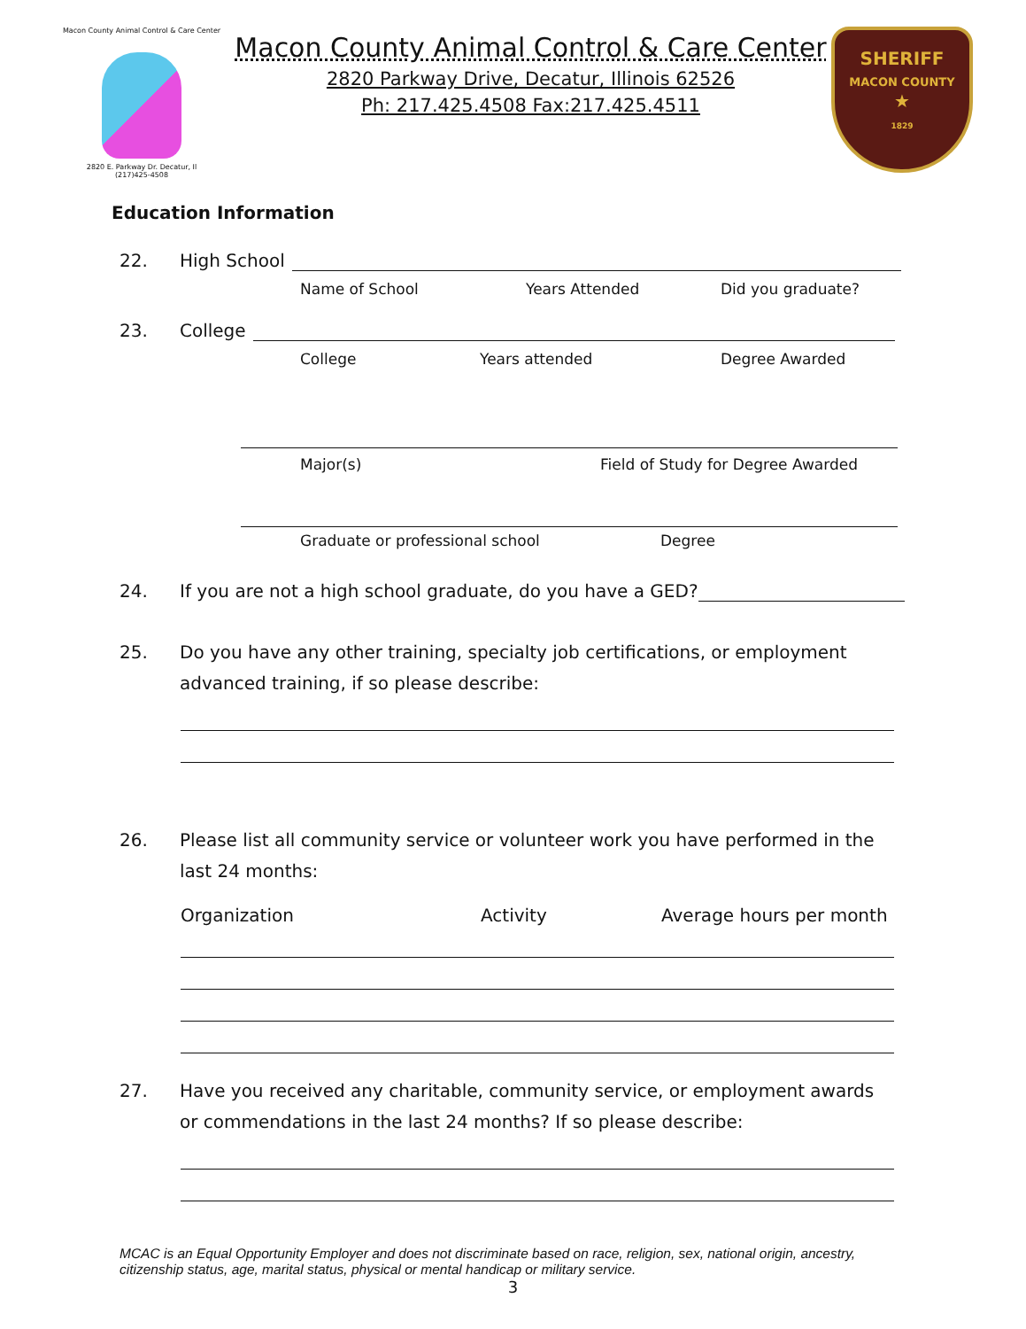Macon County Animal Control & Care Center
2820 E. Parkway Dr. Decatur, Il
(217)425-4508
Macon County Animal Control & Care Center
2820 Parkway Drive, Decatur, Illinois 62526
Ph: 217.425.4508 Fax:217.425.4511
SHERIFF
MACON COUNTY
★
1829
Education Information
22. High School
Name of School Years Attended Did you graduate?
23. College
College Years attended Degree Awarded
Major(s) Field of Study for Degree Awarded
Graduate or professional school Degree
24. If you are not a high school graduate, do you have a GED?
25. Do you have any other training, specialty job certifications, or employment advanced training, if so please describe:
26. Please list all community service or volunteer work you have performed in the last 24 months:
Organization Activity Average hours per month
27. Have you received any charitable, community service, or employment awards or commendations in the last 24 months? If so please describe:
MCAC is an Equal Opportunity Employer and does not discriminate based on race, religion, sex, national origin, ancestry, citizenship status, age, marital status, physical or mental handicap or military service.
3